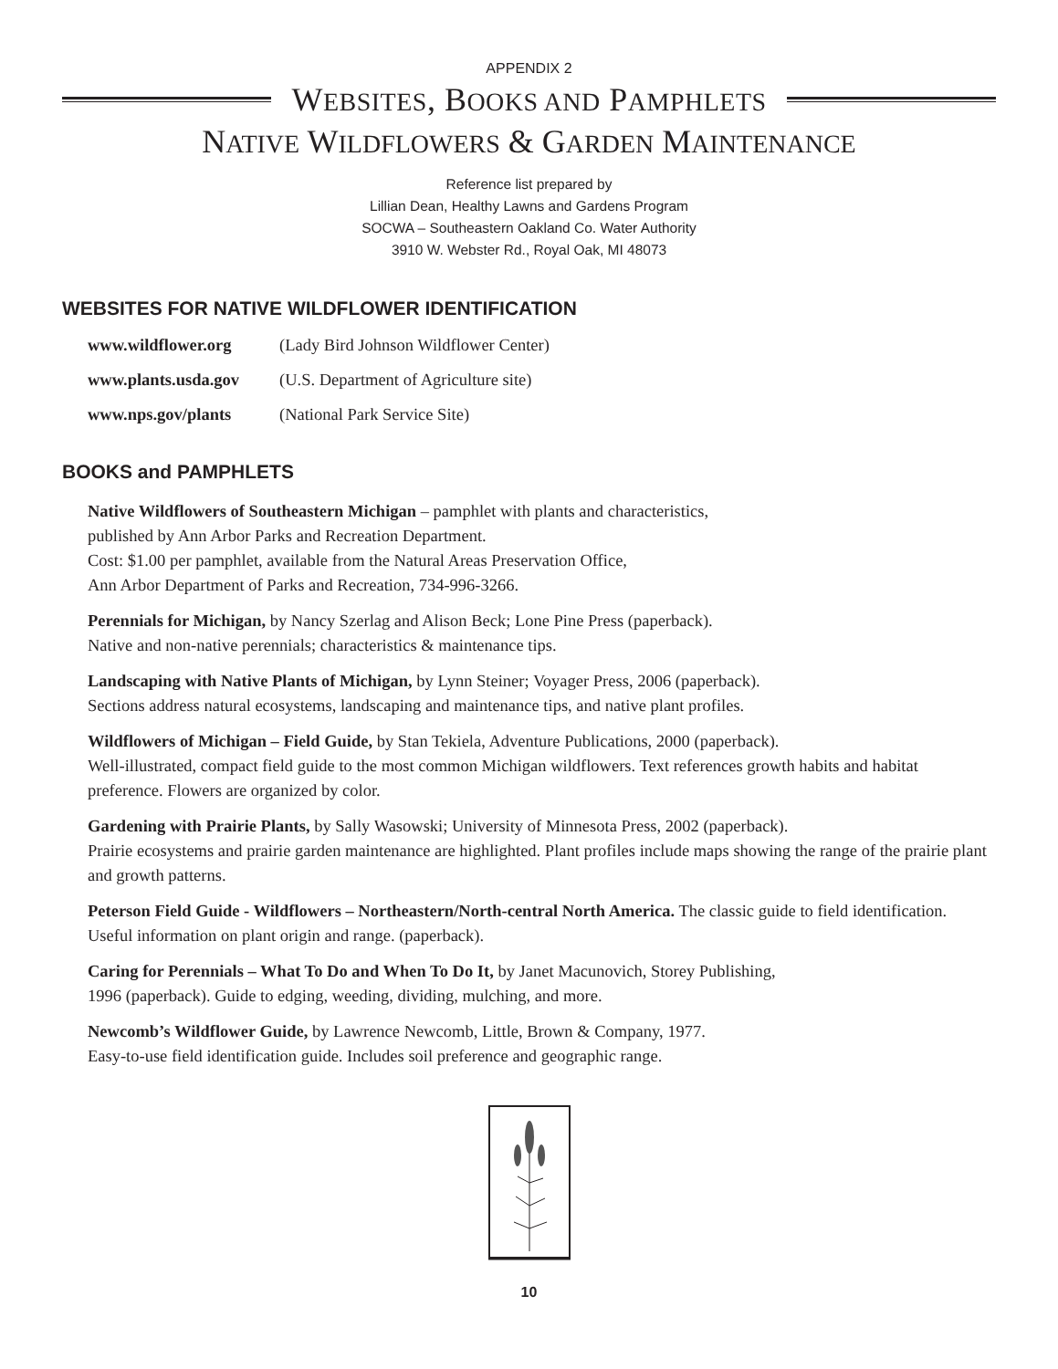APPENDIX 2
WEBSITES, BOOKS AND PAMPHLETS
NATIVE WILDFLOWERS & GARDEN MAINTENANCE
Reference list prepared by
Lillian Dean, Healthy Lawns and Gardens Program
SOCWA – Southeastern Oakland Co. Water Authority
3910 W. Webster Rd., Royal Oak, MI 48073
WEBSITES FOR NATIVE WILDFLOWER IDENTIFICATION
www.wildflower.org (Lady Bird Johnson Wildflower Center)
www.plants.usda.gov (U.S. Department of Agriculture site)
www.nps.gov/plants (National Park Service Site)
BOOKS and PAMPHLETS
Native Wildflowers of Southeastern Michigan – pamphlet with plants and characteristics,
published by Ann Arbor Parks and Recreation Department.
Cost: $1.00 per pamphlet, available from the Natural Areas Preservation Office,
Ann Arbor Department of Parks and Recreation, 734-996-3266.
Perennials for Michigan, by Nancy Szerlag and Alison Beck; Lone Pine Press (paperback).
Native and non-native perennials; characteristics & maintenance tips.
Landscaping with Native Plants of Michigan, by Lynn Steiner; Voyager Press, 2006 (paperback).
Sections address natural ecosystems, landscaping and maintenance tips, and native plant profiles.
Wildflowers of Michigan – Field Guide, by Stan Tekiela, Adventure Publications, 2000 (paperback).
Well-illustrated, compact field guide to the most common Michigan wildflowers. Text references growth habits and habitat preference. Flowers are organized by color.
Gardening with Prairie Plants, by Sally Wasowski; University of Minnesota Press, 2002 (paperback).
Prairie ecosystems and prairie garden maintenance are highlighted. Plant profiles include maps showing the range of the prairie plant and growth patterns.
Peterson Field Guide - Wildflowers – Northeastern/North-central North America. The classic guide to field identification. Useful information on plant origin and range. (paperback).
Caring for Perennials – What To Do and When To Do It, by Janet Macunovich, Storey Publishing,
1996 (paperback). Guide to edging, weeding, dividing, mulching, and more.
Newcomb’s Wildflower Guide, by Lawrence Newcomb, Little, Brown & Company, 1977.
Easy-to-use field identification guide. Includes soil preference and geographic range.
10